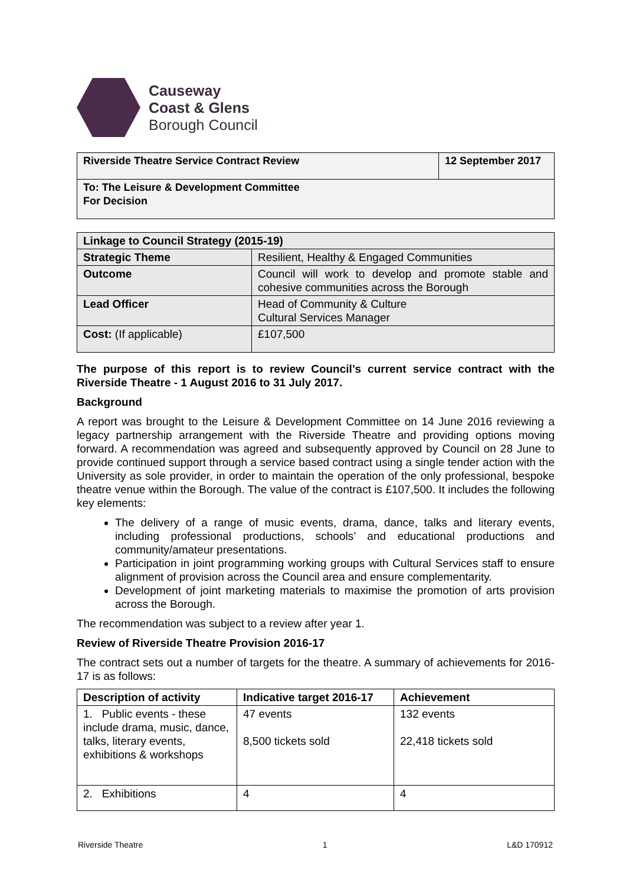Causeway
Coast & Glens
Borough Council
| Riverside Theatre Service Contract Review | 12 September 2017 |
| To: The Leisure & Development Committee For Decision | |
| Linkage to Council Strategy (2015-19) | |
| Strategic Theme | Resilient, Healthy & Engaged Communities |
| Outcome | Council will work to develop and promote stable and cohesive communities across the Borough |
| Lead Officer | Head of Community & Culture Cultural Services Manager |
| Cost: (If applicable) | £107,500 |
The purpose of this report is to review Council’s current service contract with the Riverside Theatre - 1 August 2016 to 31 July 2017.
Background
A report was brought to the Leisure & Development Committee on 14 June 2016 reviewing a legacy partnership arrangement with the Riverside Theatre and providing options moving forward. A recommendation was agreed and subsequently approved by Council on 28 June to provide continued support through a service based contract using a single tender action with the University as sole provider, in order to maintain the operation of the only professional, bespoke theatre venue within the Borough. The value of the contract is £107,500. It includes the following key elements:
The delivery of a range of music events, drama, dance, talks and literary events, including professional productions, schools’ and educational productions and community/amateur presentations.
Participation in joint programming working groups with Cultural Services staff to ensure alignment of provision across the Council area and ensure complementarity.
Development of joint marketing materials to maximise the promotion of arts provision across the Borough.
The recommendation was subject to a review after year 1.
Review of Riverside Theatre Provision 2016-17
The contract sets out a number of targets for the theatre. A summary of achievements for 2016-17 is as follows:
| Description of activity | Indicative target 2016-17 | Achievement |
| --- | --- | --- |
| 1. Public events - these include drama, music, dance, talks, literary events, exhibitions & workshops | 47 events 8,500 tickets sold | 132 events 22,418 tickets sold |
| 2. Exhibitions | 4 | 4 |
Riverside Theatre 1 L&D 170912